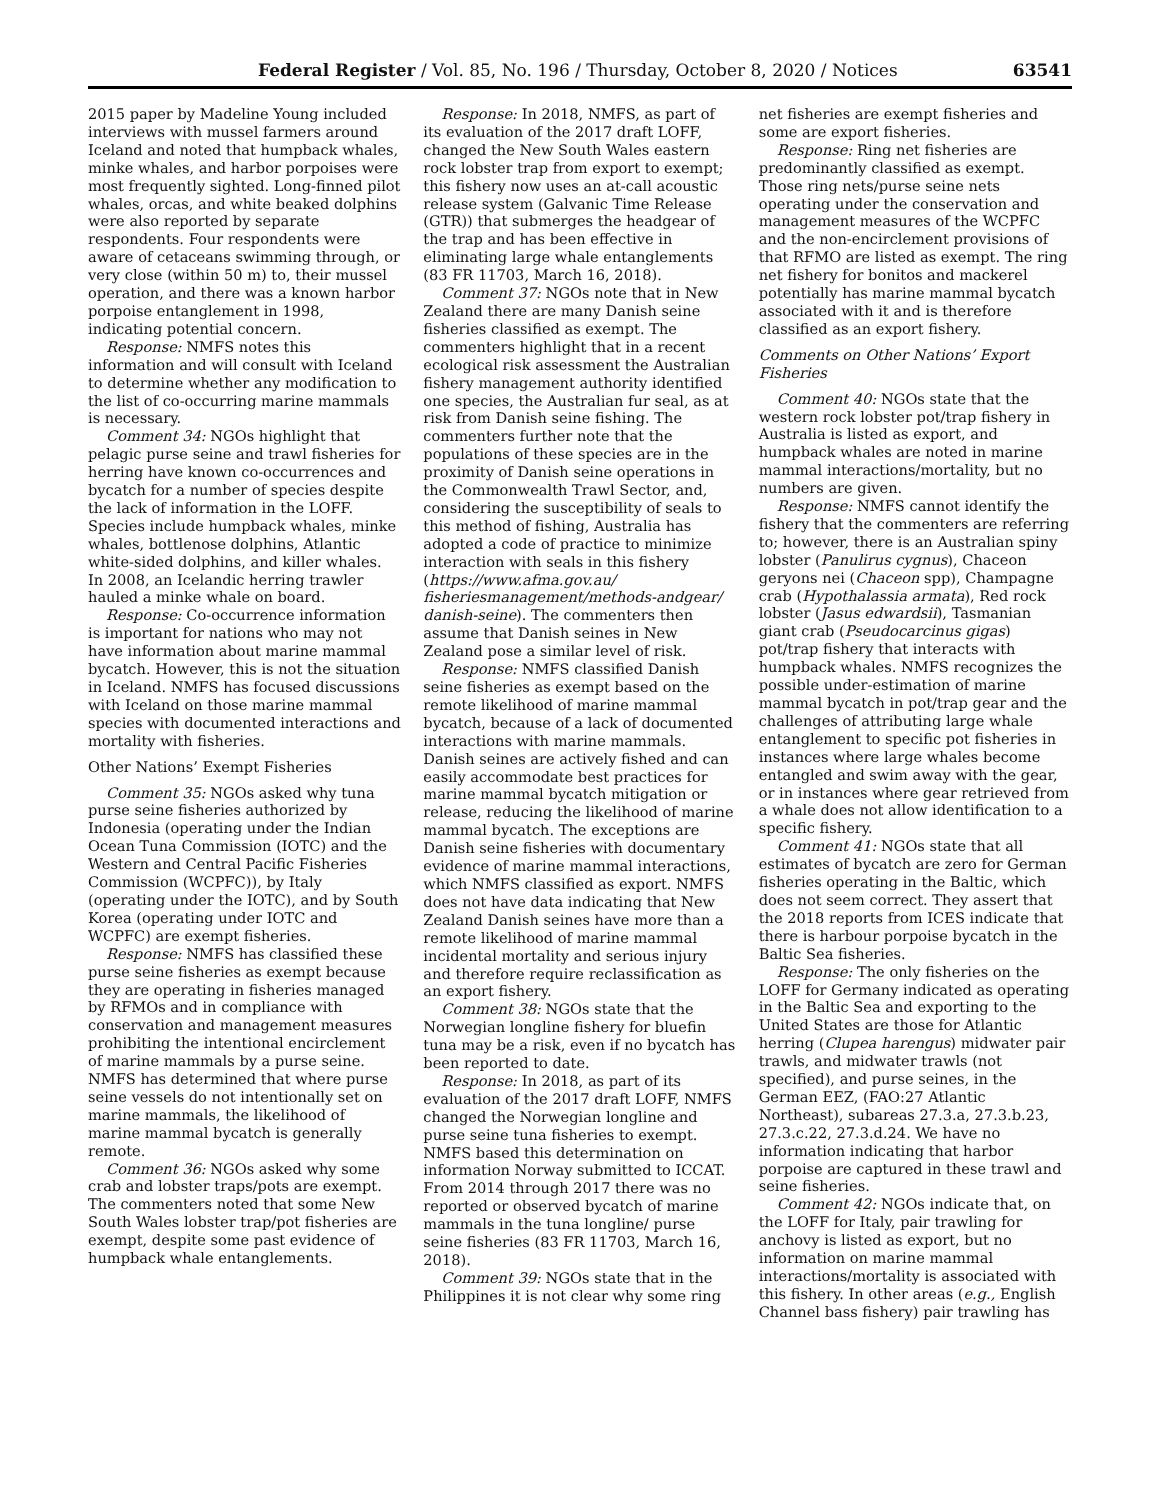Federal Register / Vol. 85, No. 196 / Thursday, October 8, 2020 / Notices 63541
2015 paper by Madeline Young included interviews with mussel farmers around Iceland and noted that humpback whales, minke whales, and harbor porpoises were most frequently sighted. Long-finned pilot whales, orcas, and white beaked dolphins were also reported by separate respondents. Four respondents were aware of cetaceans swimming through, or very close (within 50 m) to, their mussel operation, and there was a known harbor porpoise entanglement in 1998, indicating potential concern.
Response: NMFS notes this information and will consult with Iceland to determine whether any modification to the list of co-occurring marine mammals is necessary.
Comment 34: NGOs highlight that pelagic purse seine and trawl fisheries for herring have known co-occurrences and bycatch for a number of species despite the lack of information in the LOFF. Species include humpback whales, minke whales, bottlenose dolphins, Atlantic white-sided dolphins, and killer whales. In 2008, an Icelandic herring trawler hauled a minke whale on board.
Response: Co-occurrence information is important for nations who may not have information about marine mammal bycatch. However, this is not the situation in Iceland. NMFS has focused discussions with Iceland on those marine mammal species with documented interactions and mortality with fisheries.
Other Nations’ Exempt Fisheries
Comment 35: NGOs asked why tuna purse seine fisheries authorized by Indonesia (operating under the Indian Ocean Tuna Commission (IOTC) and the Western and Central Pacific Fisheries Commission (WCPFC)), by Italy (operating under the IOTC), and by South Korea (operating under IOTC and WCPFC) are exempt fisheries.
Response: NMFS has classified these purse seine fisheries as exempt because they are operating in fisheries managed by RFMOs and in compliance with conservation and management measures prohibiting the intentional encirclement of marine mammals by a purse seine. NMFS has determined that where purse seine vessels do not intentionally set on marine mammals, the likelihood of marine mammal bycatch is generally remote.
Comment 36: NGOs asked why some crab and lobster traps/pots are exempt. The commenters noted that some New South Wales lobster trap/pot fisheries are exempt, despite some past evidence of humpback whale entanglements.
Response: In 2018, NMFS, as part of its evaluation of the 2017 draft LOFF, changed the New South Wales eastern rock lobster trap from export to exempt; this fishery now uses an at-call acoustic release system (Galvanic Time Release (GTR)) that submerges the headgear of the trap and has been effective in eliminating large whale entanglements (83 FR 11703, March 16, 2018).
Comment 37: NGOs note that in New Zealand there are many Danish seine fisheries classified as exempt. The commenters highlight that in a recent ecological risk assessment the Australian fishery management authority identified one species, the Australian fur seal, as at risk from Danish seine fishing. The commenters further note that the populations of these species are in the proximity of Danish seine operations in the Commonwealth Trawl Sector, and, considering the susceptibility of seals to this method of fishing, Australia has adopted a code of practice to minimize interaction with seals in this fishery (https://www.afma.gov.au/ fisheriesmanagement/methods-andgear/ danish-seine). The commenters then assume that Danish seines in New Zealand pose a similar level of risk.
Response: NMFS classified Danish seine fisheries as exempt based on the remote likelihood of marine mammal bycatch, because of a lack of documented interactions with marine mammals. Danish seines are actively fished and can easily accommodate best practices for marine mammal bycatch mitigation or release, reducing the likelihood of marine mammal bycatch. The exceptions are Danish seine fisheries with documentary evidence of marine mammal interactions, which NMFS classified as export. NMFS does not have data indicating that New Zealand Danish seines have more than a remote likelihood of marine mammal incidental mortality and serious injury and therefore require reclassification as an export fishery.
Comment 38: NGOs state that the Norwegian longline fishery for bluefin tuna may be a risk, even if no bycatch has been reported to date.
Response: In 2018, as part of its evaluation of the 2017 draft LOFF, NMFS changed the Norwegian longline and purse seine tuna fisheries to exempt. NMFS based this determination on information Norway submitted to ICCAT. From 2014 through 2017 there was no reported or observed bycatch of marine mammals in the tuna longline/ purse seine fisheries (83 FR 11703, March 16, 2018).
Comment 39: NGOs state that in the Philippines it is not clear why some ring
net fisheries are exempt fisheries and some are export fisheries.
Response: Ring net fisheries are predominantly classified as exempt. Those ring nets/purse seine nets operating under the conservation and management measures of the WCPFC and the non-encirclement provisions of that RFMO are listed as exempt. The ring net fishery for bonitos and mackerel potentially has marine mammal bycatch associated with it and is therefore classified as an export fishery.
Comments on Other Nations’ Export Fisheries
Comment 40: NGOs state that the western rock lobster pot/trap fishery in Australia is listed as export, and humpback whales are noted in marine mammal interactions/mortality, but no numbers are given.
Response: NMFS cannot identify the fishery that the commenters are referring to; however, there is an Australian spiny lobster (Panulirus cygnus), Chaceon geryons nei (Chaceon spp), Champagne crab (Hypothalassia armata), Red rock lobster (Jasus edwardsii), Tasmanian giant crab (Pseudocarcinus gigas) pot/trap fishery that interacts with humpback whales. NMFS recognizes the possible under-estimation of marine mammal bycatch in pot/trap gear and the challenges of attributing large whale entanglement to specific pot fisheries in instances where large whales become entangled and swim away with the gear, or in instances where gear retrieved from a whale does not allow identification to a specific fishery.
Comment 41: NGOs state that all estimates of bycatch are zero for German fisheries operating in the Baltic, which does not seem correct. They assert that the 2018 reports from ICES indicate that there is harbour porpoise bycatch in the Baltic Sea fisheries.
Response: The only fisheries on the LOFF for Germany indicated as operating in the Baltic Sea and exporting to the United States are those for Atlantic herring (Clupea harengus) midwater pair trawls, and midwater trawls (not specified), and purse seines, in the German EEZ, (FAO:27 Atlantic Northeast), subareas 27.3.a, 27.3.b.23, 27.3.c.22, 27.3.d.24. We have no information indicating that harbor porpoise are captured in these trawl and seine fisheries.
Comment 42: NGOs indicate that, on the LOFF for Italy, pair trawling for anchovy is listed as export, but no information on marine mammal interactions/mortality is associated with this fishery. In other areas (e.g., English Channel bass fishery) pair trawling has